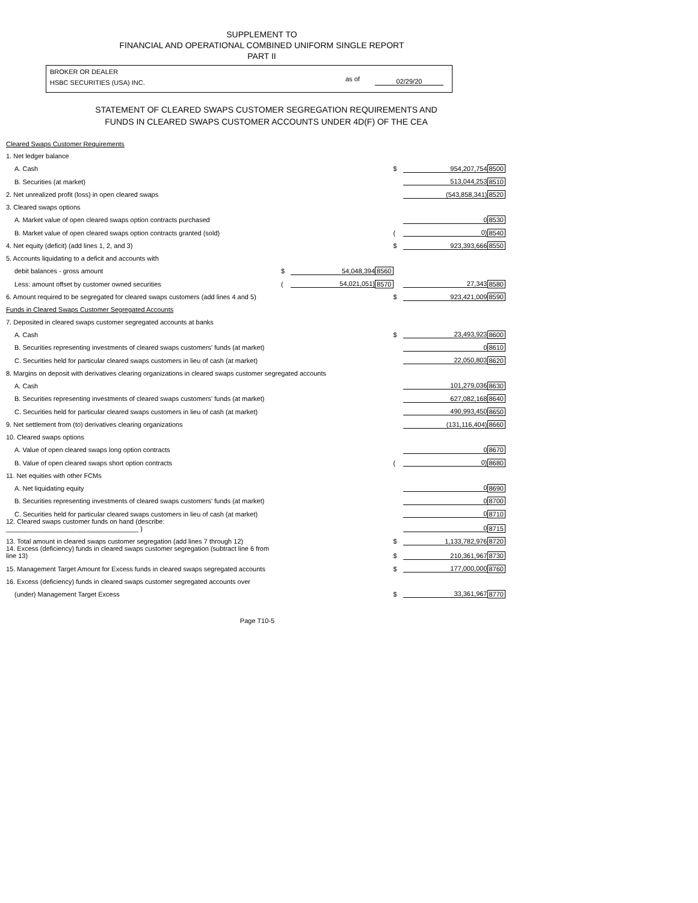SUPPLEMENT TO
FINANCIAL AND OPERATIONAL COMBINED UNIFORM SINGLE REPORT
PART II
BROKER OR DEALER
HSBC SECURITIES (USA) INC.
as of 02/29/20
STATEMENT OF CLEARED SWAPS CUSTOMER SEGREGATION REQUIREMENTS AND
FUNDS IN CLEARED SWAPS CUSTOMER ACCOUNTS UNDER 4D(F) OF THE CEA
| Cleared Swaps Customer Requirements | | | | | | |
| 1. Net ledger balance | | | | | | |
| A. Cash | | | | $ | 954,207,754 | 8500 |
| B. Securities (at market) | | | | | 513,044,253 | 8510 |
| 2. Net unrealized profit (loss) in open cleared swaps | | | | | (543,858,341) | 8520 |
| 3. Cleared swaps options | | | | | | |
| A. Market value of open cleared swaps option contracts purchased | | | | | 0 | 8530 |
| B. Market value of open cleared swaps option contracts granted (sold) | | | | ( | 0) | 8540 |
| 4. Net equity (deficit) (add lines 1, 2, and 3) | | | | $ | 923,393,666 | 8550 |
| 5. Accounts liquidating to a deficit and accounts with | | | | | | |
| debit balances - gross amount | $ | 54,048,394 | 8560 | | | |
| Less: amount offset by customer owned securities | ( | 54,021,051) | 8570 | | 27,343 | 8580 |
| 6. Amount required to be segregated for cleared swaps customers (add lines 4 and 5) | | | | $ | 923,421,009 | 8590 |
| Funds in Cleared Swaps Customer Segregated Accounts | | | | | | |
| 7. Deposited in cleared swaps customer segregated accounts at banks | | | | | | |
| A. Cash | | | | $ | 23,493,923 | 8600 |
| B. Securities representing investments of cleared swaps customers' funds (at market) | | | | | 0 | 8610 |
| C. Securities held for particular cleared swaps customers in lieu of cash (at market) | | | | | 22,050,803 | 8620 |
| 8. Margins on deposit with derivatives clearing organizations in cleared swaps customer segregated accounts | | | | | | |
| A. Cash | | | | | 101,279,036 | 8630 |
| B. Securities representing investments of cleared swaps customers' funds (at market) | | | | | 627,082,168 | 8640 |
| C. Securities held for particular cleared swaps customers in lieu of cash (at market) | | | | | 490,993,450 | 8650 |
| 9. Net settlement from (to) derivatives clearing organizations | | | | | (131,116,404) | 8660 |
| 10. Cleared swaps options | | | | | | |
| A. Value of open cleared swaps long option contracts | | | | | 0 | 8670 |
| B. Value of open cleared swaps short option contracts | | | | ( | 0) | 8680 |
| 11. Net equities with other FCMs | | | | | | |
| A. Net liquidating equity | | | | | 0 | 8690 |
| B. Securities representing investments of cleared swaps customers' funds (at market) | | | | | 0 | 8700 |
| C. Securities held for particular cleared swaps customers in lieu of cash (at market) | | | | | 0 | 8710 |
| 12. Cleared swaps customer funds on hand (describe: ____________________________________ ) | | | | | 0 | 8715 |
| 13. Total amount in cleared swaps customer segregation (add lines 7 through 12) | | | | $ | 1,133,782,976 | 8720 |
| 14. Excess (deficiency) funds in cleared swaps customer segregation (subtract line 6 from line 13) | | | | $ | 210,361,967 | 8730 |
| 15. Management Target Amount for Excess funds in cleared swaps segregated accounts | | | | $ | 177,000,000 | 8760 |
| 16. Excess (deficiency) funds in cleared swaps customer segregated accounts over | | | | | | |
| (under) Management Target Excess | | | | $ | 33,361,967 | 8770 |
Page T10-5